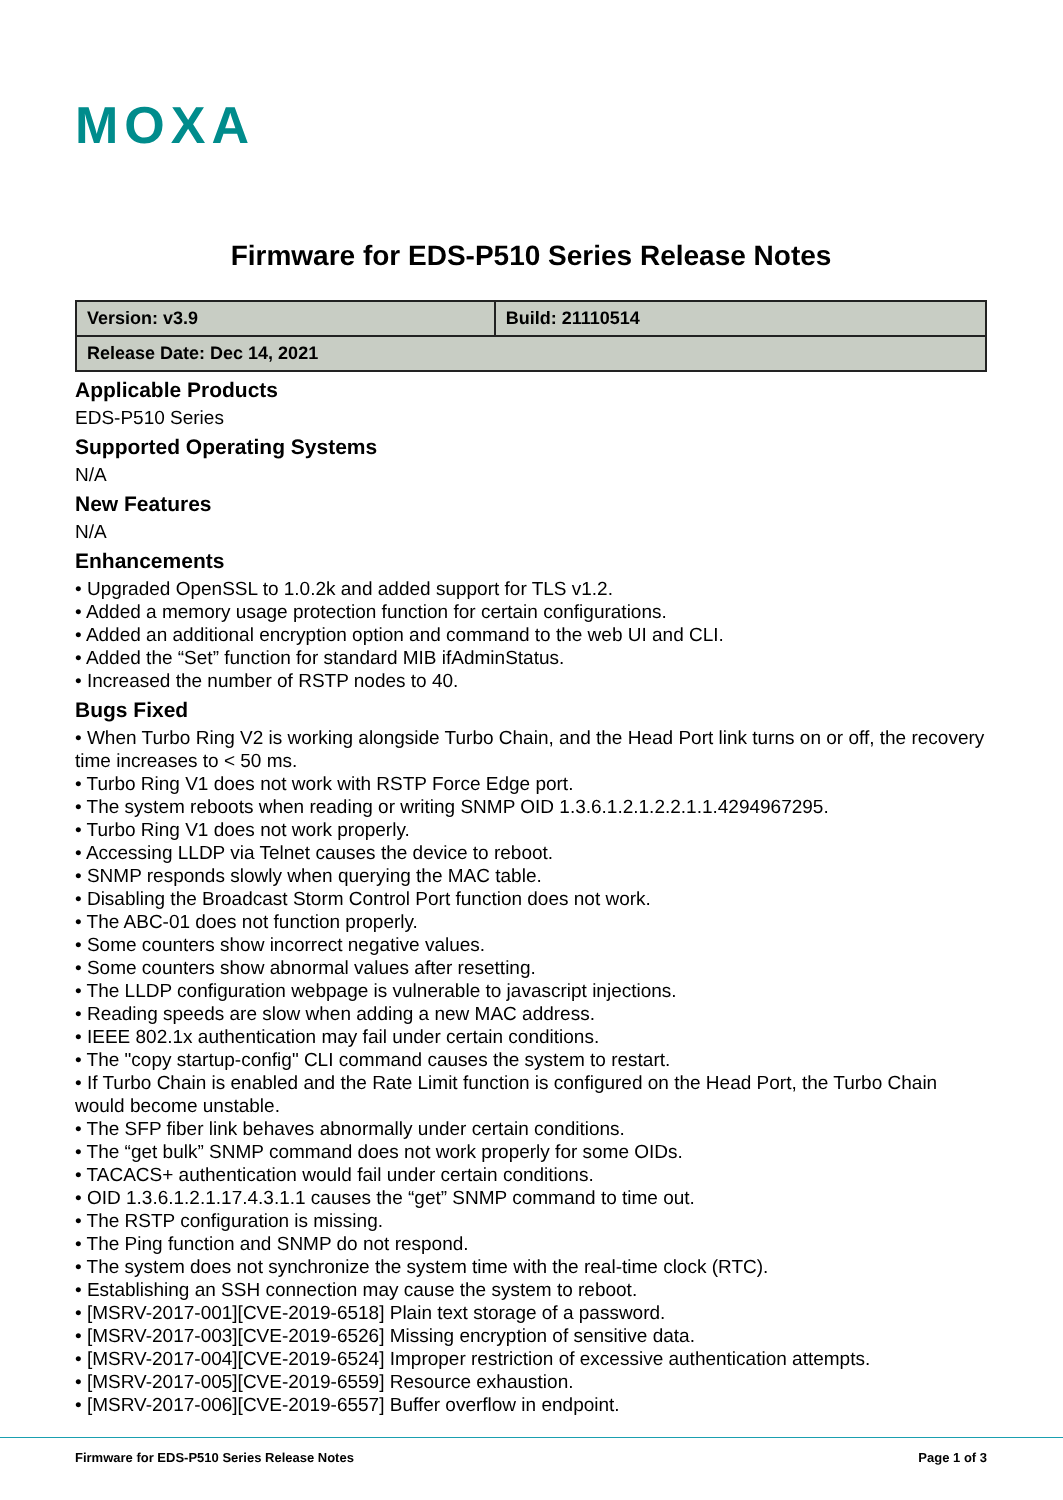MOXA
Firmware for EDS-P510 Series Release Notes
| Version: v3.9 | Build: 21110514 |
| Release Date: Dec 14, 2021 | |
Applicable Products
EDS-P510 Series
Supported Operating Systems
N/A
New Features
N/A
Enhancements
• Upgraded OpenSSL to 1.0.2k and added support for TLS v1.2.
• Added a memory usage protection function for certain configurations.
• Added an additional encryption option and command to the web UI and CLI.
• Added the “Set” function for standard MIB ifAdminStatus.
• Increased the number of RSTP nodes to 40.
Bugs Fixed
• When Turbo Ring V2 is working alongside Turbo Chain, and the Head Port link turns on or off, the recovery time increases to < 50 ms.
• Turbo Ring V1 does not work with RSTP Force Edge port.
• The system reboots when reading or writing SNMP OID 1.3.6.1.2.1.2.2.1.1.4294967295.
• Turbo Ring V1 does not work properly.
• Accessing LLDP via Telnet causes the device to reboot.
• SNMP responds slowly when querying the MAC table.
• Disabling the Broadcast Storm Control Port function does not work.
• The ABC-01 does not function properly.
• Some counters show incorrect negative values.
• Some counters show abnormal values after resetting.
• The LLDP configuration webpage is vulnerable to javascript injections.
• Reading speeds are slow when adding a new MAC address.
• IEEE 802.1x authentication may fail under certain conditions.
• The "copy startup-config" CLI command causes the system to restart.
• If Turbo Chain is enabled and the Rate Limit function is configured on the Head Port, the Turbo Chain would become unstable.
• The SFP fiber link behaves abnormally under certain conditions.
• The “get bulk” SNMP command does not work properly for some OIDs.
• TACACS+ authentication would fail under certain conditions.
• OID 1.3.6.1.2.1.17.4.3.1.1 causes the “get” SNMP command to time out.
• The RSTP configuration is missing.
• The Ping function and SNMP do not respond.
• The system does not synchronize the system time with the real-time clock (RTC).
• Establishing an SSH connection may cause the system to reboot.
• [MSRV-2017-001][CVE-2019-6518] Plain text storage of a password.
• [MSRV-2017-003][CVE-2019-6526] Missing encryption of sensitive data.
• [MSRV-2017-004][CVE-2019-6524] Improper restriction of excessive authentication attempts.
• [MSRV-2017-005][CVE-2019-6559] Resource exhaustion.
• [MSRV-2017-006][CVE-2019-6557] Buffer overflow in endpoint.
Firmware for EDS-P510 Series Release Notes Page 1 of 3